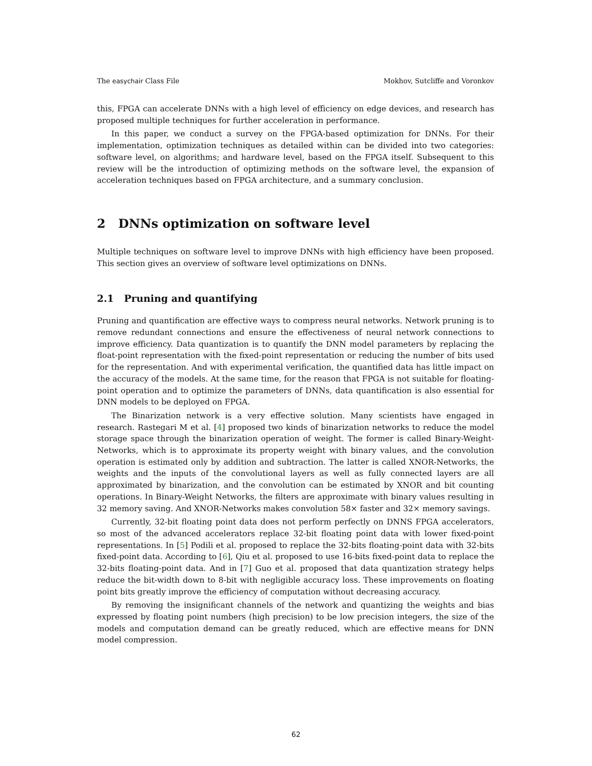The easychair Class File Mokhov, Sutcliffe and Voronkov
this, FPGA can accelerate DNNs with a high level of efficiency on edge devices, and research has proposed multiple techniques for further acceleration in performance.
In this paper, we conduct a survey on the FPGA-based optimization for DNNs. For their implementation, optimization techniques as detailed within can be divided into two categories: software level, on algorithms; and hardware level, based on the FPGA itself. Subsequent to this review will be the introduction of optimizing methods on the software level, the expansion of acceleration techniques based on FPGA architecture, and a summary conclusion.
2 DNNs optimization on software level
Multiple techniques on software level to improve DNNs with high efficiency have been proposed. This section gives an overview of software level optimizations on DNNs.
2.1 Pruning and quantifying
Pruning and quantification are effective ways to compress neural networks. Network pruning is to remove redundant connections and ensure the effectiveness of neural network connections to improve efficiency. Data quantization is to quantify the DNN model parameters by replacing the float-point representation with the fixed-point representation or reducing the number of bits used for the representation. And with experimental verification, the quantified data has little impact on the accuracy of the models. At the same time, for the reason that FPGA is not suitable for floating-point operation and to optimize the parameters of DNNs, data quantification is also essential for DNN models to be deployed on FPGA.
The Binarization network is a very effective solution. Many scientists have engaged in research. Rastegari M et al. [4] proposed two kinds of binarization networks to reduce the model storage space through the binarization operation of weight. The former is called Binary-Weight-Networks, which is to approximate its property weight with binary values, and the convolution operation is estimated only by addition and subtraction. The latter is called XNOR-Networks, the weights and the inputs of the convolutional layers as well as fully connected layers are all approximated by binarization, and the convolution can be estimated by XNOR and bit counting operations. In Binary-Weight Networks, the filters are approximate with binary values resulting in 32 memory saving. And XNOR-Networks makes convolution 58× faster and 32× memory savings.
Currently, 32-bit floating point data does not perform perfectly on DNNS FPGA accelerators, so most of the advanced accelerators replace 32-bit floating point data with lower fixed-point representations. In [5] Podili et al. proposed to replace the 32-bits floating-point data with 32-bits fixed-point data. According to [6], Qiu et al. proposed to use 16-bits fixed-point data to replace the 32-bits floating-point data. And in [7] Guo et al. proposed that data quantization strategy helps reduce the bit-width down to 8-bit with negligible accuracy loss. These improvements on floating point bits greatly improve the efficiency of computation without decreasing accuracy.
By removing the insignificant channels of the network and quantizing the weights and bias expressed by floating point numbers (high precision) to be low precision integers, the size of the models and computation demand can be greatly reduced, which are effective means for DNN model compression.
62